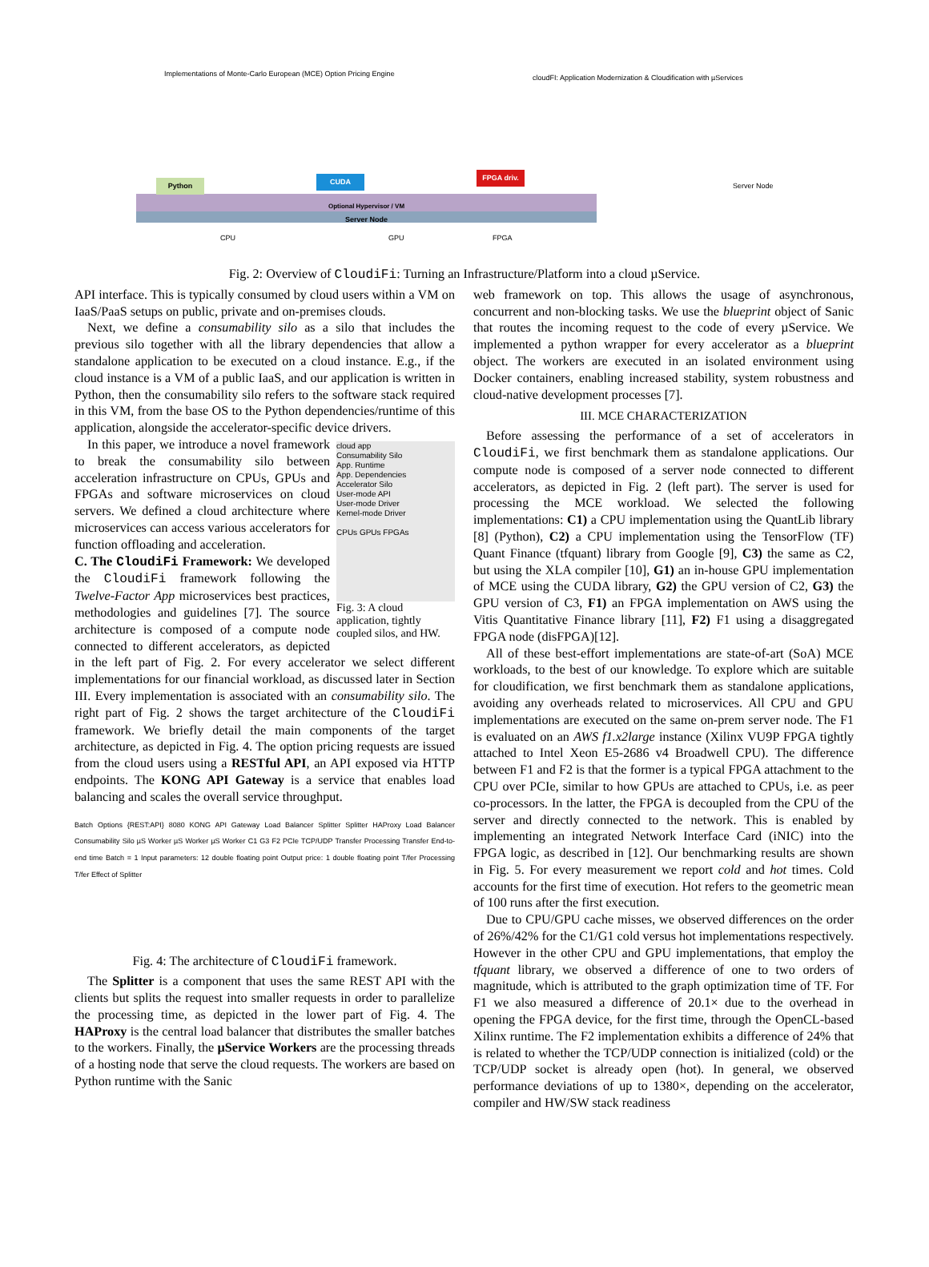Optional Hypervisor / VM
Server Node
Python CUDA FPGA driv.
Implementations of Monte-Carlo European (MCE) Option Pricing Engine
cloudFI: Application Modernization & Cloudification with µServices
Server Node
CPU GPU FPGA
Fig. 2: Overview of CloudiFi: Turning an Infrastructure/Platform into a cloud µService.
API interface. This is typically consumed by cloud users within a VM on IaaS/PaaS setups on public, private and on-premises clouds.
Next, we define a consumability silo as a silo that includes the previous silo together with all the library dependencies that allow a standalone application to be executed on a cloud instance. E.g., if the cloud instance is a VM of a public IaaS, and our application is written in Python, then the consumability silo refers to the software stack required in this VM, from the base OS to the Python dependencies/runtime of this application, alongside the accelerator-specific device drivers.
cloud app
Consumability Silo
App. Runtime
App. Dependencies
Accelerator Silo
User-mode API
User-mode Driver
Kernel-mode Driver
CPUs GPUs FPGAs
Fig. 3: A cloud application, tightly coupled silos, and HW.
In this paper, we introduce a novel framework to break the consumability silo between acceleration infrastructure on CPUs, GPUs and FPGAs and software microservices on cloud servers. We defined a cloud architecture where microservices can access various accelerators for function offloading and acceleration.
C. The CloudiFi Framework: We developed the CloudiFi framework following the Twelve-Factor App microservices best practices, methodologies and guidelines [7]. The source architecture is composed of a compute node connected to different accelerators, as depicted in the left part of Fig. 2. For every accelerator we select different implementations for our financial workload, as discussed later in Section III. Every implementation is associated with an consumability silo. The right part of Fig. 2 shows the target architecture of the CloudiFi framework. We briefly detail the main components of the target architecture, as depicted in Fig. 4. The option pricing requests are issued from the cloud users using a RESTful API, an API exposed via HTTP endpoints. The KONG API Gateway is a service that enables load balancing and scales the overall service throughput.
Batch Options {REST:API} 8080 KONG API Gateway Load Balancer Splitter Splitter HAProxy Load Balancer Consumability Silo µS Worker µS Worker µS Worker C1 G3 F2 PCIe TCP/UDP Transfer Processing Transfer End-to-end time Batch = 1 Input parameters: 12 double floating point Output price: 1 double floating point T/fer Processing T/fer Effect of Splitter
Fig. 4: The architecture of CloudiFi framework.
The Splitter is a component that uses the same REST API with the clients but splits the request into smaller requests in order to parallelize the processing time, as depicted in the lower part of Fig. 4. The HAProxy is the central load balancer that distributes the smaller batches to the workers. Finally, the µService Workers are the processing threads of a hosting node that serve the cloud requests. The workers are based on Python runtime with the Sanic
web framework on top. This allows the usage of asynchronous, concurrent and non-blocking tasks. We use the blueprint object of Sanic that routes the incoming request to the code of every µService. We implemented a python wrapper for every accelerator as a blueprint object. The workers are executed in an isolated environment using Docker containers, enabling increased stability, system robustness and cloud-native development processes [7].
III. MCE CHARACTERIZATION
Before assessing the performance of a set of accelerators in CloudiFi, we first benchmark them as standalone applications. Our compute node is composed of a server node connected to different accelerators, as depicted in Fig. 2 (left part). The server is used for processing the MCE workload. We selected the following implementations: C1) a CPU implementation using the QuantLib library [8] (Python), C2) a CPU implementation using the TensorFlow (TF) Quant Finance (tfquant) library from Google [9], C3) the same as C2, but using the XLA compiler [10], G1) an in-house GPU implementation of MCE using the CUDA library, G2) the GPU version of C2, G3) the GPU version of C3, F1) an FPGA implementation on AWS using the Vitis Quantitative Finance library [11], F2) F1 using a disaggregated FPGA node (disFPGA)[12].
All of these best-effort implementations are state-of-art (SoA) MCE workloads, to the best of our knowledge. To explore which are suitable for cloudification, we first benchmark them as standalone applications, avoiding any overheads related to microservices. All CPU and GPU implementations are executed on the same on-prem server node. The F1 is evaluated on an AWS f1.x2large instance (Xilinx VU9P FPGA tightly attached to Intel Xeon E5-2686 v4 Broadwell CPU). The difference between F1 and F2 is that the former is a typical FPGA attachment to the CPU over PCIe, similar to how GPUs are attached to CPUs, i.e. as peer co-processors. In the latter, the FPGA is decoupled from the CPU of the server and directly connected to the network. This is enabled by implementing an integrated Network Interface Card (iNIC) into the FPGA logic, as described in [12]. Our benchmarking results are shown in Fig. 5. For every measurement we report cold and hot times. Cold accounts for the first time of execution. Hot refers to the geometric mean of 100 runs after the first execution.
Due to CPU/GPU cache misses, we observed differences on the order of 26%/42% for the C1/G1 cold versus hot implementations respectively. However in the other CPU and GPU implementations, that employ the tfquant library, we observed a difference of one to two orders of magnitude, which is attributed to the graph optimization time of TF. For F1 we also measured a difference of 20.1× due to the overhead in opening the FPGA device, for the first time, through the OpenCL-based Xilinx runtime. The F2 implementation exhibits a difference of 24% that is related to whether the TCP/UDP connection is initialized (cold) or the TCP/UDP socket is already open (hot). In general, we observed performance deviations of up to 1380×, depending on the accelerator, compiler and HW/SW stack readiness